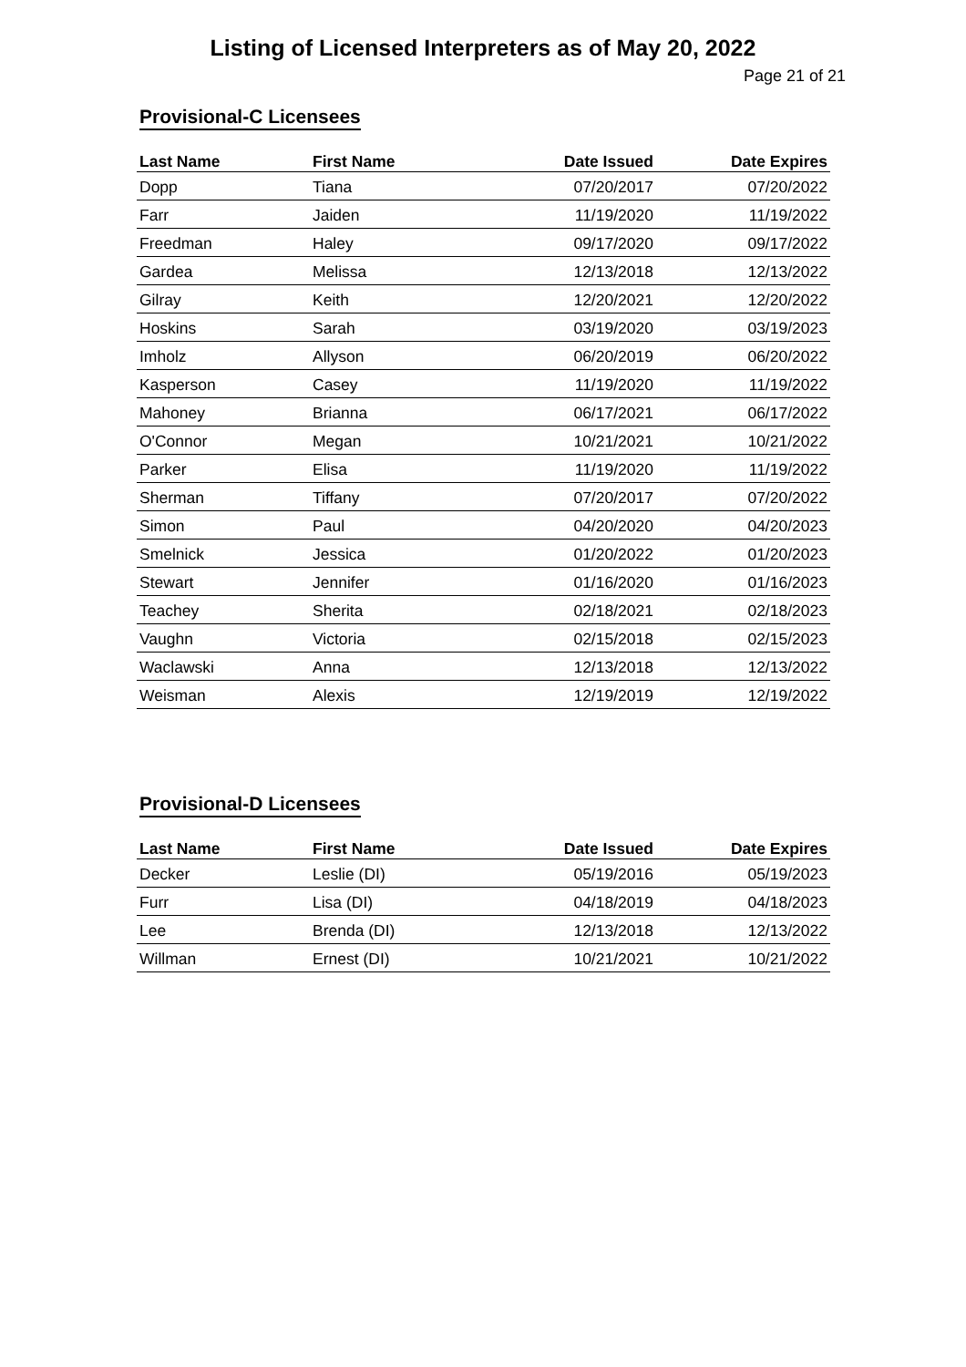Listing of Licensed Interpreters as of May 20, 2022
Page 21 of 21
Provisional-C Licensees
| Last Name | First Name | Date Issued | Date Expires |
| --- | --- | --- | --- |
| Dopp | Tiana | 07/20/2017 | 07/20/2022 |
| Farr | Jaiden | 11/19/2020 | 11/19/2022 |
| Freedman | Haley | 09/17/2020 | 09/17/2022 |
| Gardea | Melissa | 12/13/2018 | 12/13/2022 |
| Gilray | Keith | 12/20/2021 | 12/20/2022 |
| Hoskins | Sarah | 03/19/2020 | 03/19/2023 |
| Imholz | Allyson | 06/20/2019 | 06/20/2022 |
| Kasperson | Casey | 11/19/2020 | 11/19/2022 |
| Mahoney | Brianna | 06/17/2021 | 06/17/2022 |
| O'Connor | Megan | 10/21/2021 | 10/21/2022 |
| Parker | Elisa | 11/19/2020 | 11/19/2022 |
| Sherman | Tiffany | 07/20/2017 | 07/20/2022 |
| Simon | Paul | 04/20/2020 | 04/20/2023 |
| Smelnick | Jessica | 01/20/2022 | 01/20/2023 |
| Stewart | Jennifer | 01/16/2020 | 01/16/2023 |
| Teachey | Sherita | 02/18/2021 | 02/18/2023 |
| Vaughn | Victoria | 02/15/2018 | 02/15/2023 |
| Waclawski | Anna | 12/13/2018 | 12/13/2022 |
| Weisman | Alexis | 12/19/2019 | 12/19/2022 |
Provisional-D Licensees
| Last Name | First Name | Date Issued | Date Expires |
| --- | --- | --- | --- |
| Decker | Leslie (DI) | 05/19/2016 | 05/19/2023 |
| Furr | Lisa (DI) | 04/18/2019 | 04/18/2023 |
| Lee | Brenda (DI) | 12/13/2018 | 12/13/2022 |
| Willman | Ernest (DI) | 10/21/2021 | 10/21/2022 |